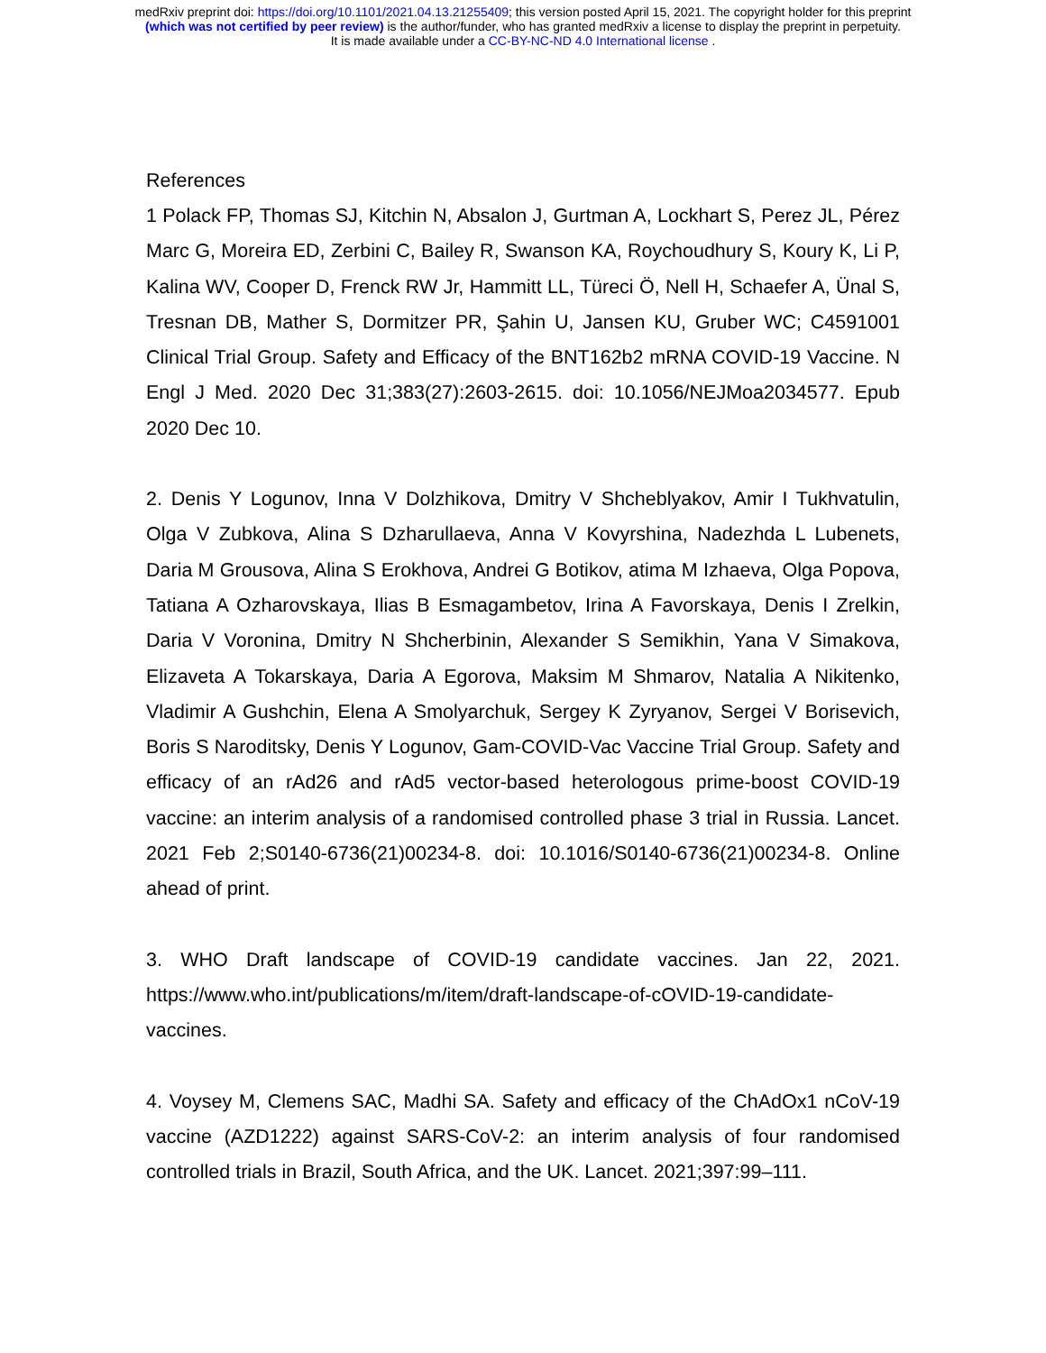medRxiv preprint doi: https://doi.org/10.1101/2021.04.13.21255409; this version posted April 15, 2021. The copyright holder for this preprint
(which was not certified by peer review) is the author/funder, who has granted medRxiv a license to display the preprint in perpetuity.
It is made available under a CC-BY-NC-ND 4.0 International license .
References
1 Polack FP, Thomas SJ, Kitchin N, Absalon J, Gurtman A, Lockhart S, Perez JL, Pérez Marc G, Moreira ED, Zerbini C, Bailey R, Swanson KA, Roychoudhury S, Koury K, Li P, Kalina WV, Cooper D, Frenck RW Jr, Hammitt LL, Türeci Ö, Nell H, Schaefer A, Ünal S, Tresnan DB, Mather S, Dormitzer PR, Şahin U, Jansen KU, Gruber WC; C4591001 Clinical Trial Group. Safety and Efficacy of the BNT162b2 mRNA COVID-19 Vaccine. N Engl J Med. 2020 Dec 31;383(27):2603-2615. doi: 10.1056/NEJMoa2034577. Epub 2020 Dec 10.
2. Denis Y Logunov, Inna V Dolzhikova, Dmitry V Shcheblyakov, Amir I Tukhvatulin, Olga V Zubkova, Alina S Dzharullaeva, Anna V Kovyrshina, Nadezhda L Lubenets, Daria M Grousova, Alina S Erokhova, Andrei G Botikov, atima M Izhaeva, Olga Popova, Tatiana A Ozharovskaya, Ilias B Esmagambetov, Irina A Favorskaya, Denis I Zrelkin, Daria V Voronina, Dmitry N Shcherbinin, Alexander S Semikhin, Yana V Simakova, Elizaveta A Tokarskaya, Daria A Egorova, Maksim M Shmarov, Natalia A Nikitenko, Vladimir A Gushchin, Elena A Smolyarchuk, Sergey K Zyryanov, Sergei V Borisevich, Boris S Naroditsky, Denis Y Logunov, Gam-COVID-Vac Vaccine Trial Group. Safety and efficacy of an rAd26 and rAd5 vector-based heterologous prime-boost COVID-19 vaccine: an interim analysis of a randomised controlled phase 3 trial in Russia. Lancet. 2021 Feb 2;S0140-6736(21)00234-8. doi: 10.1016/S0140-6736(21)00234-8. Online ahead of print.
3. WHO Draft landscape of COVID-19 candidate vaccines. Jan 22, 2021. https://www.who.int/publications/m/item/draft-landscape-of-cOVID-19-candidate-vaccines.
4. Voysey M, Clemens SAC, Madhi SA. Safety and efficacy of the ChAdOx1 nCoV-19 vaccine (AZD1222) against SARS-CoV-2: an interim analysis of four randomised controlled trials in Brazil, South Africa, and the UK. Lancet. 2021;397:99–111.